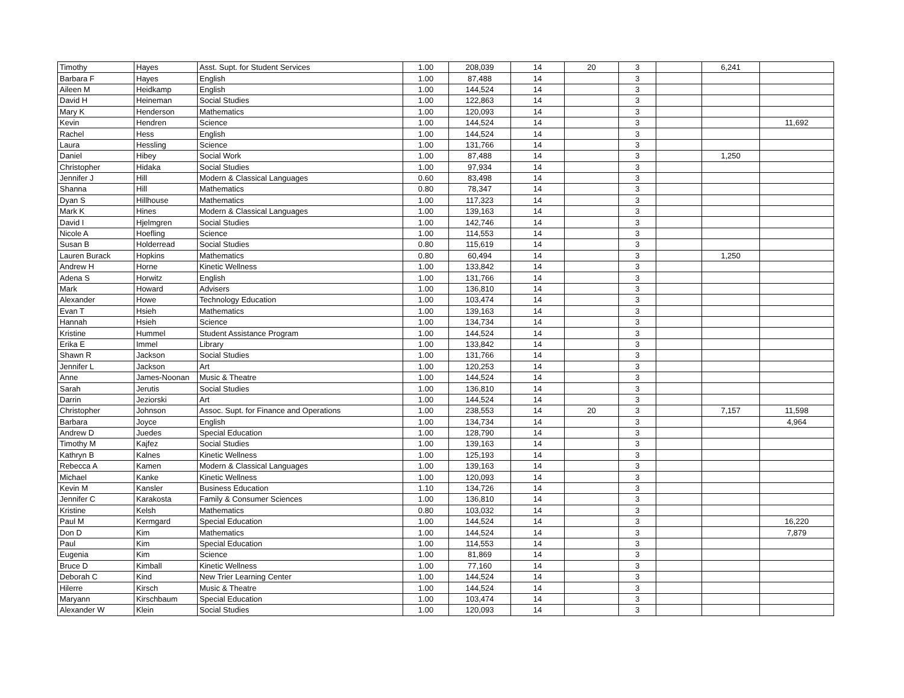| Timothy | Hayes | Asst. Supt. for Student Services | 1.00 | 208,039 | 14 | 20 | 3 | | 6,241 | |
| Barbara F | Hayes | English | 1.00 | 87,488 | 14 | | 3 | | | |
| Aileen M | Heidkamp | English | 1.00 | 144,524 | 14 | | 3 | | | |
| David H | Heineman | Social Studies | 1.00 | 122,863 | 14 | | 3 | | | |
| Mary K | Henderson | Mathematics | 1.00 | 120,093 | 14 | | 3 | | | |
| Kevin | Hendren | Science | 1.00 | 144,524 | 14 | | 3 | | | 11,692 |
| Rachel | Hess | English | 1.00 | 144,524 | 14 | | 3 | | | |
| Laura | Hessling | Science | 1.00 | 131,766 | 14 | | 3 | | | |
| Daniel | Hibey | Social Work | 1.00 | 87,488 | 14 | | 3 | | 1,250 | |
| Christopher | Hidaka | Social Studies | 1.00 | 97,934 | 14 | | 3 | | | |
| Jennifer J | Hill | Modern & Classical Languages | 0.60 | 83,498 | 14 | | 3 | | | |
| Shanna | Hill | Mathematics | 0.80 | 78,347 | 14 | | 3 | | | |
| Dyan S | Hillhouse | Mathematics | 1.00 | 117,323 | 14 | | 3 | | | |
| Mark K | Hines | Modern & Classical Languages | 1.00 | 139,163 | 14 | | 3 | | | |
| David I | Hjelmgren | Social Studies | 1.00 | 142,746 | 14 | | 3 | | | |
| Nicole A | Hoefling | Science | 1.00 | 114,553 | 14 | | 3 | | | |
| Susan B | Holderread | Social Studies | 0.80 | 115,619 | 14 | | 3 | | | |
| Lauren Burack | Hopkins | Mathematics | 0.80 | 60,494 | 14 | | 3 | | 1,250 | |
| Andrew H | Horne | Kinetic Wellness | 1.00 | 133,842 | 14 | | 3 | | | |
| Adena S | Horwitz | English | 1.00 | 131,766 | 14 | | 3 | | | |
| Mark | Howard | Advisers | 1.00 | 136,810 | 14 | | 3 | | | |
| Alexander | Howe | Technology Education | 1.00 | 103,474 | 14 | | 3 | | | |
| Evan T | Hsieh | Mathematics | 1.00 | 139,163 | 14 | | 3 | | | |
| Hannah | Hsieh | Science | 1.00 | 134,734 | 14 | | 3 | | | |
| Kristine | Hummel | Student Assistance Program | 1.00 | 144,524 | 14 | | 3 | | | |
| Erika E | Immel | Library | 1.00 | 133,842 | 14 | | 3 | | | |
| Shawn R | Jackson | Social Studies | 1.00 | 131,766 | 14 | | 3 | | | |
| Jennifer L | Jackson | Art | 1.00 | 120,253 | 14 | | 3 | | | |
| Anne | James-Noonan | Music & Theatre | 1.00 | 144,524 | 14 | | 3 | | | |
| Sarah | Jerutis | Social Studies | 1.00 | 136,810 | 14 | | 3 | | | |
| Darrin | Jeziorski | Art | 1.00 | 144,524 | 14 | | 3 | | | |
| Christopher | Johnson | Assoc. Supt. for Finance and Operations | 1.00 | 238,553 | 14 | 20 | 3 | | 7,157 | 11,598 |
| Barbara | Joyce | English | 1.00 | 134,734 | 14 | | 3 | | | 4,964 |
| Andrew D | Juedes | Special Education | 1.00 | 128,790 | 14 | | 3 | | | |
| Timothy M | Kajfez | Social Studies | 1.00 | 139,163 | 14 | | 3 | | | |
| Kathryn B | Kalnes | Kinetic Wellness | 1.00 | 125,193 | 14 | | 3 | | | |
| Rebecca A | Kamen | Modern & Classical Languages | 1.00 | 139,163 | 14 | | 3 | | | |
| Michael | Kanke | Kinetic Wellness | 1.00 | 120,093 | 14 | | 3 | | | |
| Kevin M | Kansler | Business Education | 1.10 | 134,726 | 14 | | 3 | | | |
| Jennifer C | Karakosta | Family & Consumer Sciences | 1.00 | 136,810 | 14 | | 3 | | | |
| Kristine | Kelsh | Mathematics | 0.80 | 103,032 | 14 | | 3 | | | |
| Paul M | Kermgard | Special Education | 1.00 | 144,524 | 14 | | 3 | | | 16,220 |
| Don D | Kim | Mathematics | 1.00 | 144,524 | 14 | | 3 | | | 7,879 |
| Paul | Kim | Special Education | 1.00 | 114,553 | 14 | | 3 | | | |
| Eugenia | Kim | Science | 1.00 | 81,869 | 14 | | 3 | | | |
| Bruce D | Kimball | Kinetic Wellness | 1.00 | 77,160 | 14 | | 3 | | | |
| Deborah C | Kind | New Trier Learning Center | 1.00 | 144,524 | 14 | | 3 | | | |
| Hilerre | Kirsch | Music & Theatre | 1.00 | 144,524 | 14 | | 3 | | | |
| Maryann | Kirschbaum | Special Education | 1.00 | 103,474 | 14 | | 3 | | | |
| Alexander W | Klein | Social Studies | 1.00 | 120,093 | 14 | | 3 | | | |